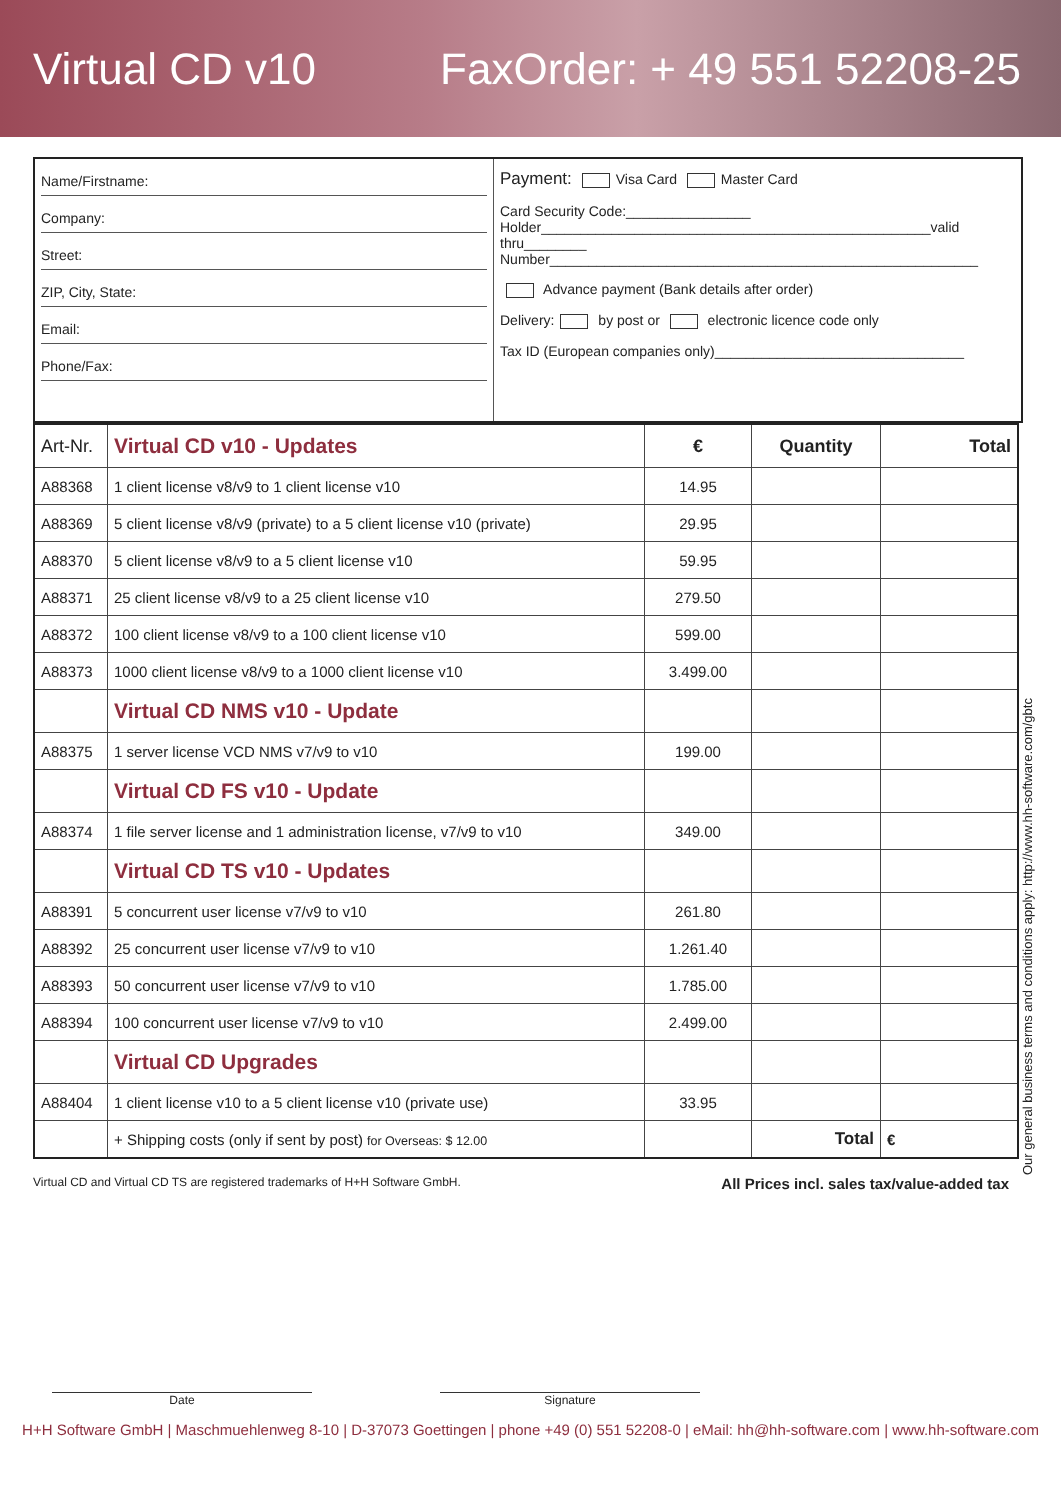Virtual CD v10 FaxOrder: + 49 551 52208-25
Name/Firstname:
Company:
Street:
ZIP, City, State:
Email:
Phone/Fax:
Payment: Visa Card Master Card
Card Security Code:________________
Holder__________________________________________________valid thru________
Number_______________________________________________________
Advance payment (Bank details after order)
Delivery: by post or electronic licence code only
Tax ID (European companies only)________________________________
| Art-Nr. | Virtual CD v10 - Updates | € | Quantity | Total |
| --- | --- | --- | --- | --- |
| A88368 | 1 client license v8/v9 to 1 client license v10 | 14.95 | | |
| A88369 | 5 client license v8/v9 (private) to a 5 client license v10 (private) | 29.95 | | |
| A88370 | 5 client license v8/v9 to a 5 client license v10 | 59.95 | | |
| A88371 | 25 client license v8/v9 to a 25 client license v10 | 279.50 | | |
| A88372 | 100 client license v8/v9 to a 100 client license v10 | 599.00 | | |
| A88373 | 1000 client license v8/v9 to a 1000 client license v10 | 3.499.00 | | |
| | Virtual CD NMS v10 - Update | | | |
| A88375 | 1 server license VCD NMS v7/v9 to v10 | 199.00 | | |
| | Virtual CD FS v10 - Update | | | |
| A88374 | 1 file server license and 1 administration license, v7/v9 to v10 | 349.00 | | |
| | Virtual CD TS v10 - Updates | | | |
| A88391 | 5 concurrent user license v7/v9 to v10 | 261.80 | | |
| A88392 | 25 concurrent user license v7/v9 to v10 | 1.261.40 | | |
| A88393 | 50 concurrent user license v7/v9 to v10 | 1.785.00 | | |
| A88394 | 100 concurrent user license v7/v9 to v10 | 2.499.00 | | |
| | Virtual CD Upgrades | | | |
| A88404 | 1 client license v10 to a 5 client license v10 (private use) | 33.95 | | |
| | + Shipping costs (only if sent by post) for Overseas: $ 12.00 | | Total | € |
Virtual CD and Virtual CD TS are registered trademarks of H+H Software GmbH. All Prices incl. sales tax/value-added tax
Date Signature
H+H Software GmbH | Maschmuehlenweg 8-10 | D-37073 Goettingen | phone +49 (0) 551 52208-0 | eMail: hh@hh-software.com | www.hh-software.com
Our general business terms and conditions apply: http://www.hh-software.com/gbtc